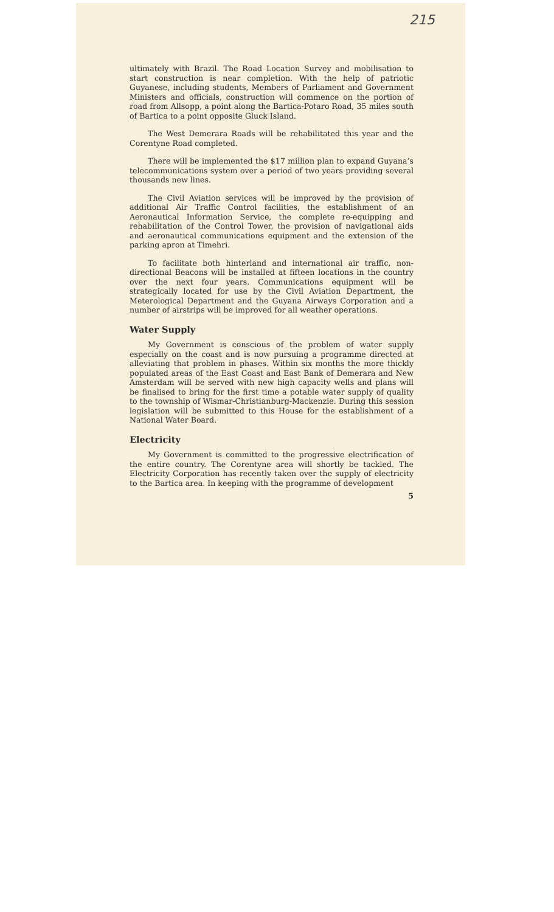215
ultimately with Brazil. The Road Location Survey and mobilisation to start construction is near completion. With the help of patriotic Guyanese, including students, Members of Parliament and Government Ministers and officials, construction will commence on the portion of road from Allsopp, a point along the Bartica-Potaro Road, 35 miles south of Bartica to a point opposite Gluck Island.
The West Demerara Roads will be rehabilitated this year and the Corentyne Road completed.
There will be implemented the $17 million plan to expand Guyana’s telecommunications system over a period of two years providing several thousands new lines.
The Civil Aviation services will be improved by the provision of additional Air Traffic Control facilities, the establishment of an Aeronautical Information Service, the complete re-equipping and rehabilitation of the Control Tower, the provision of navigational aids and aeronautical communications equipment and the extension of the parking apron at Timehri.
To facilitate both hinterland and international air traffic, non-directional Beacons will be installed at fifteen locations in the country over the next four years. Communications equipment will be strategically located for use by the Civil Aviation Department, the Meterological Department and the Guyana Airways Corporation and a number of airstrips will be improved for all weather operations.
Water Supply
My Government is conscious of the problem of water supply especially on the coast and is now pursuing a programme directed at alleviating that problem in phases. Within six months the more thickly populated areas of the East Coast and East Bank of Demerara and New Amsterdam will be served with new high capacity wells and plans will be finalised to bring for the first time a potable water supply of quality to the township of Wismar-Christianburg-Mackenzie. During this session legislation will be submitted to this House for the establishment of a National Water Board.
Electricity
My Government is committed to the progressive electrification of the entire country. The Corentyne area will shortly be tackled. The Electricity Corporation has recently taken over the supply of electricity to the Bartica area. In keeping with the programme of development
5